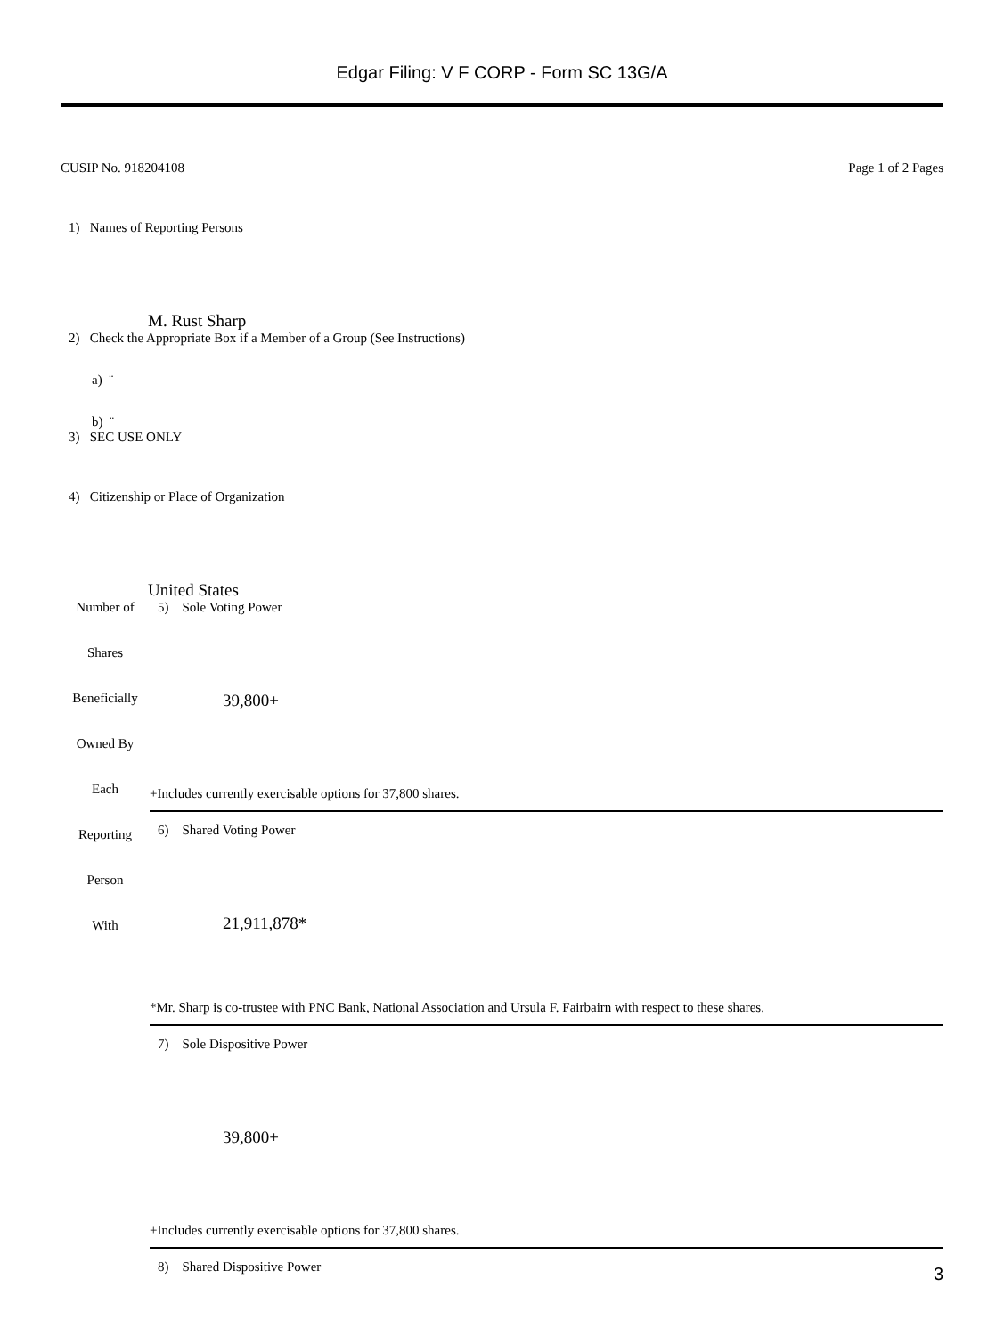Edgar Filing: V F CORP - Form SC 13G/A
CUSIP No. 918204108 Page 1 of 2 Pages
1) Names of Reporting Persons
M. Rust Sharp
2) Check the Appropriate Box if a Member of a Group (See Instructions)
a) ¨
b) ¨
3) SEC USE ONLY
4) Citizenship or Place of Organization
United States
| Number of Shares Beneficially Owned By Each Reporting Person With | 5) Sole Voting Power 39,800+ +Includes currently exercisable options for 37,800 shares. 6) Shared Voting Power 21,911,878* *Mr. Sharp is co-trustee with PNC Bank, National Association and Ursula F. Fairbairn with respect to these shares. 7) Sole Dispositive Power 39,800+ +Includes currently exercisable options for 37,800 shares. 8) Shared Dispositive Power |
3